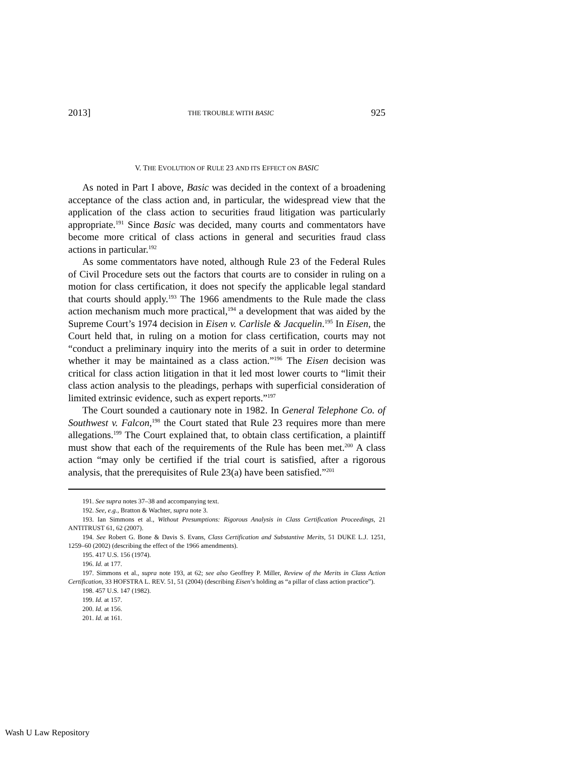2013] THE TROUBLE WITH BASIC 925
V. THE EVOLUTION OF RULE 23 AND ITS EFFECT ON BASIC
As noted in Part I above, Basic was decided in the context of a broadening acceptance of the class action and, in particular, the widespread view that the application of the class action to securities fraud litigation was particularly appropriate.<sup>191</sup> Since Basic was decided, many courts and commentators have become more critical of class actions in general and securities fraud class actions in particular.<sup>192</sup>
As some commentators have noted, although Rule 23 of the Federal Rules of Civil Procedure sets out the factors that courts are to consider in ruling on a motion for class certification, it does not specify the applicable legal standard that courts should apply.<sup>193</sup> The 1966 amendments to the Rule made the class action mechanism much more practical,<sup>194</sup> a development that was aided by the Supreme Court’s 1974 decision in Eisen v. Carlisle & Jacquelin.<sup>195</sup> In Eisen, the Court held that, in ruling on a motion for class certification, courts may not “conduct a preliminary inquiry into the merits of a suit in order to determine whether it may be maintained as a class action.”<sup>196</sup> The Eisen decision was critical for class action litigation in that it led most lower courts to “limit their class action analysis to the pleadings, perhaps with superficial consideration of limited extrinsic evidence, such as expert reports.”<sup>197</sup>
The Court sounded a cautionary note in 1982. In General Telephone Co. of Southwest v. Falcon,<sup>198</sup> the Court stated that Rule 23 requires more than mere allegations.<sup>199</sup> The Court explained that, to obtain class certification, a plaintiff must show that each of the requirements of the Rule has been met.<sup>200</sup> A class action “may only be certified if the trial court is satisfied, after a rigorous analysis, that the prerequisites of Rule 23(a) have been satisfied.”<sup>201</sup>
191. See supra notes 37–38 and accompanying text.
192. See, e.g., Bratton & Wachter, supra note 3.
193. Ian Simmons et al., Without Presumptions: Rigorous Analysis in Class Certification Proceedings, 21 ANTITRUST 61, 62 (2007).
194. See Robert G. Bone & Davis S. Evans, Class Certification and Substantive Merits, 51 DUKE L.J. 1251, 1259–60 (2002) (describing the effect of the 1966 amendments).
195. 417 U.S. 156 (1974).
196. Id. at 177.
197. Simmons et al., supra note 193, at 62; see also Geoffrey P. Miller, Review of the Merits in Class Action Certification, 33 HOFSTRA L. REV. 51, 51 (2004) (describing Eisen’s holding as “a pillar of class action practice”).
198. 457 U.S. 147 (1982).
199. Id. at 157.
200. Id. at 156.
201. Id. at 161.
Wash U Law Repository